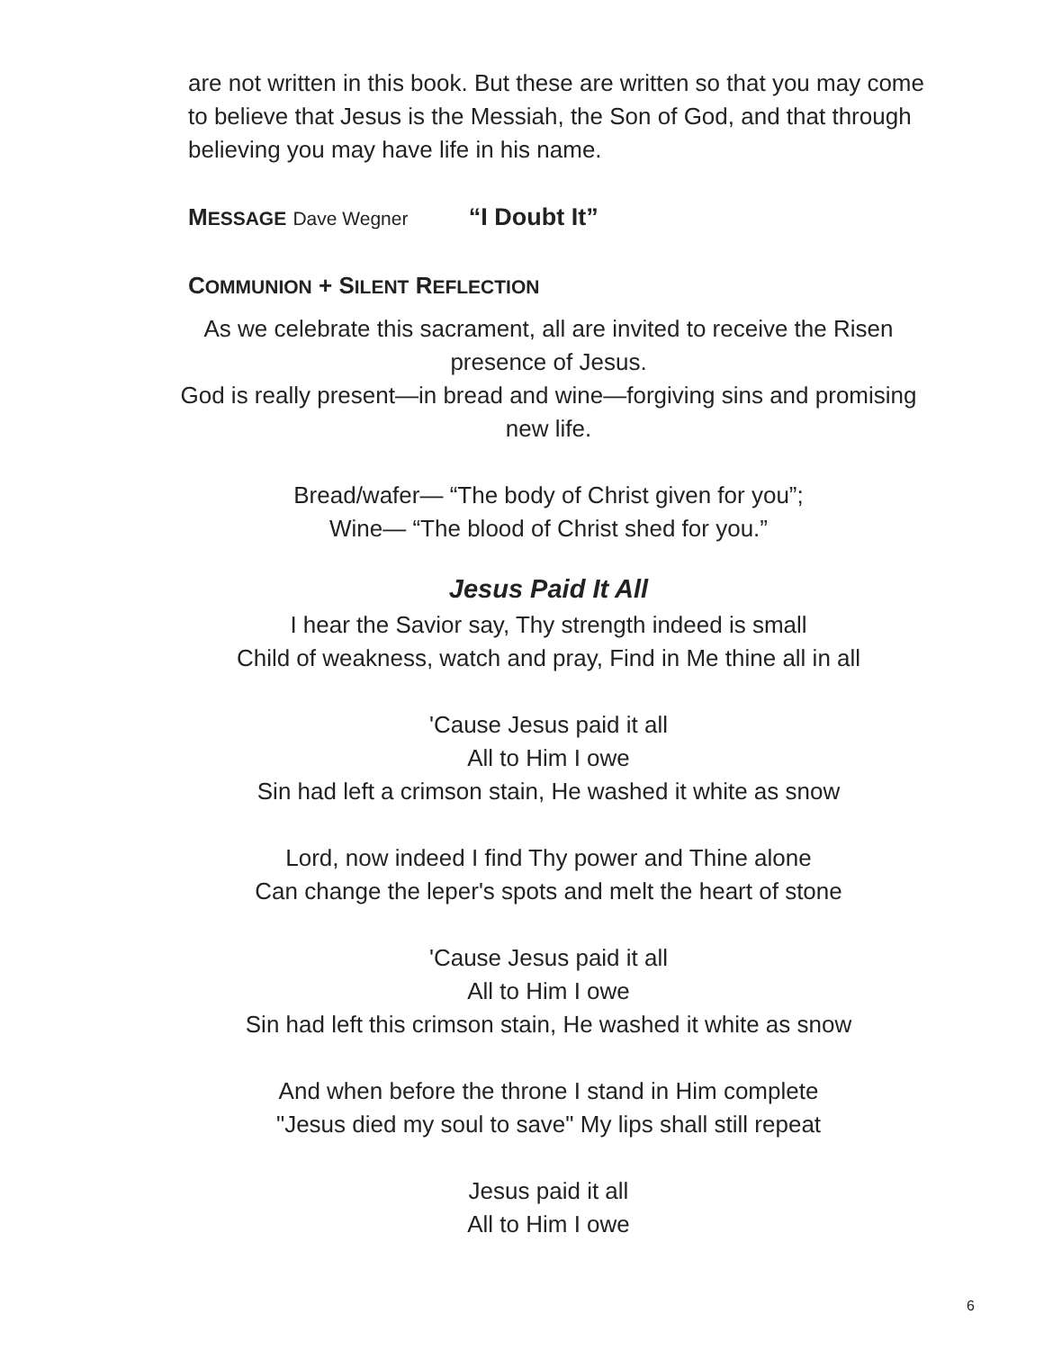are not written in this book. But these are written so that you may come to believe that Jesus is the Messiah, the Son of God, and that through believing you may have life in his name.
MESSAGE Dave Wegner “I Doubt It”
COMMUNION + SILENT REFLECTION
As we celebrate this sacrament, all are invited to receive the Risen presence of Jesus.
God is really present—in bread and wine—forgiving sins and promising new life.
Bread/wafer— “The body of Christ given for you”;
Wine— “The blood of Christ shed for you.”
Jesus Paid It All
I hear the Savior say, Thy strength indeed is small
Child of weakness, watch and pray, Find in Me thine all in all
'Cause Jesus paid it all
All to Him I owe
Sin had left a crimson stain, He washed it white as snow
Lord, now indeed I find Thy power and Thine alone
Can change the leper's spots and melt the heart of stone
'Cause Jesus paid it all
All to Him I owe
Sin had left this crimson stain, He washed it white as snow
And when before the throne I stand in Him complete
"Jesus died my soul to save" My lips shall still repeat
Jesus paid it all
All to Him I owe
6